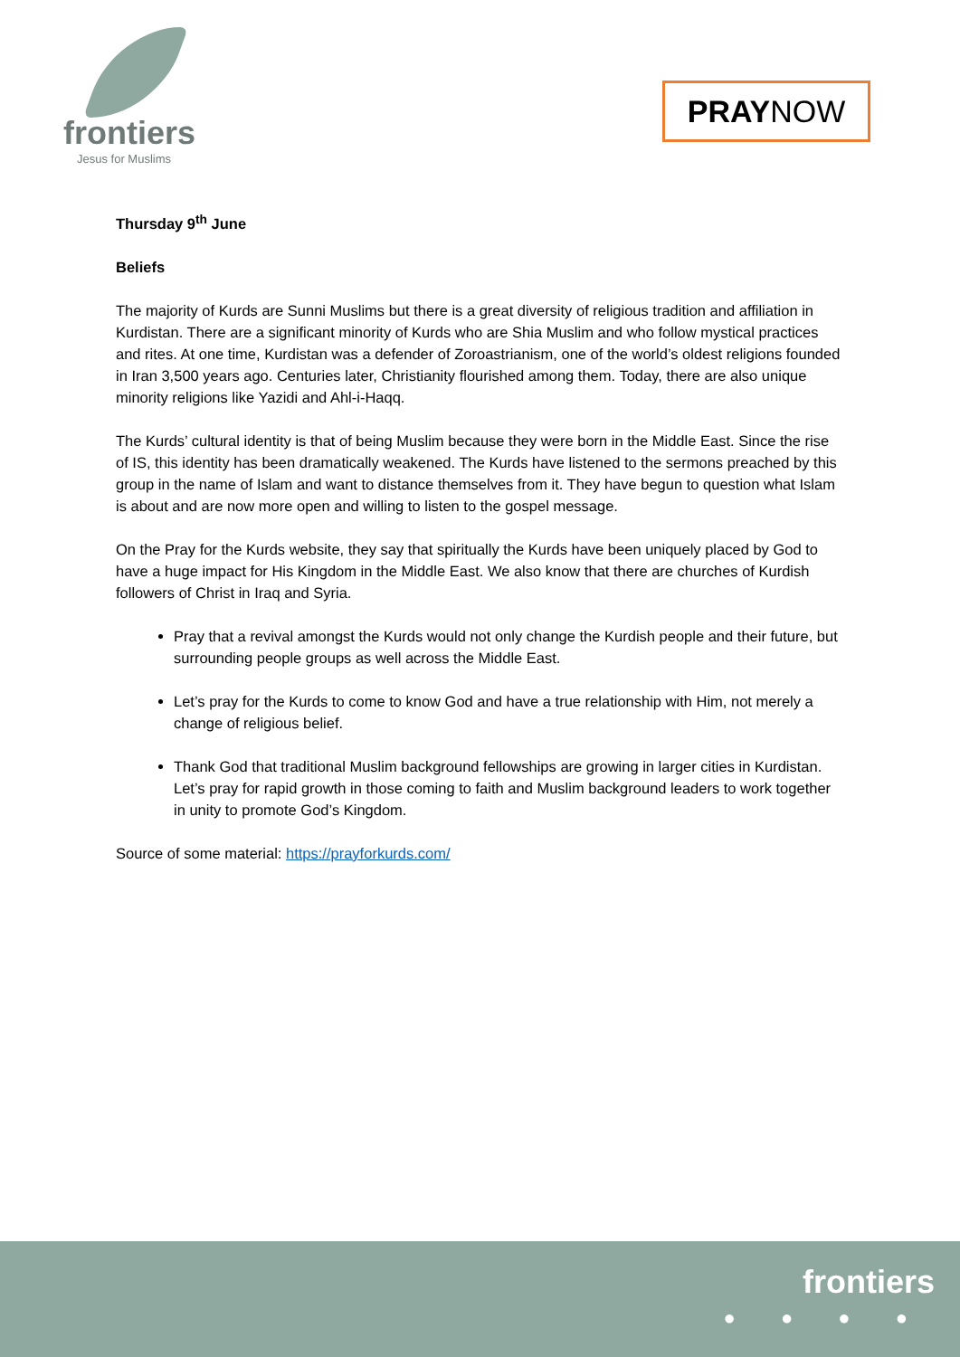frontiers
Jesus for Muslims
PRAY NOW
Thursday 9<sup>th</sup> June
Beliefs
The majority of Kurds are Sunni Muslims but there is a great diversity of religious tradition and affiliation in Kurdistan. There are a significant minority of Kurds who are Shia Muslim and who follow mystical practices and rites. At one time, Kurdistan was a defender of Zoroastrianism, one of the world’s oldest religions founded in Iran 3,500 years ago. Centuries later, Christianity flourished among them. Today, there are also unique minority religions like Yazidi and Ahl-i-Haqq.
The Kurds’ cultural identity is that of being Muslim because they were born in the Middle East. Since the rise of IS, this identity has been dramatically weakened. The Kurds have listened to the sermons preached by this group in the name of Islam and want to distance themselves from it. They have begun to question what Islam is about and are now more open and willing to listen to the gospel message.
On the Pray for the Kurds website, they say that spiritually the Kurds have been uniquely placed by God to have a huge impact for His Kingdom in the Middle East. We also know that there are churches of Kurdish followers of Christ in Iraq and Syria.
Pray that a revival amongst the Kurds would not only change the Kurdish people and their future, but surrounding people groups as well across the Middle East.
Let’s pray for the Kurds to come to know God and have a true relationship with Him, not merely a change of religious belief.
Thank God that traditional Muslim background fellowships are growing in larger cities in Kurdistan. Let’s pray for rapid growth in those coming to faith and Muslim background leaders to work together in unity to promote God’s Kingdom.
Source of some material: https://prayforkurds.com/
frontiers
● ● ● ●